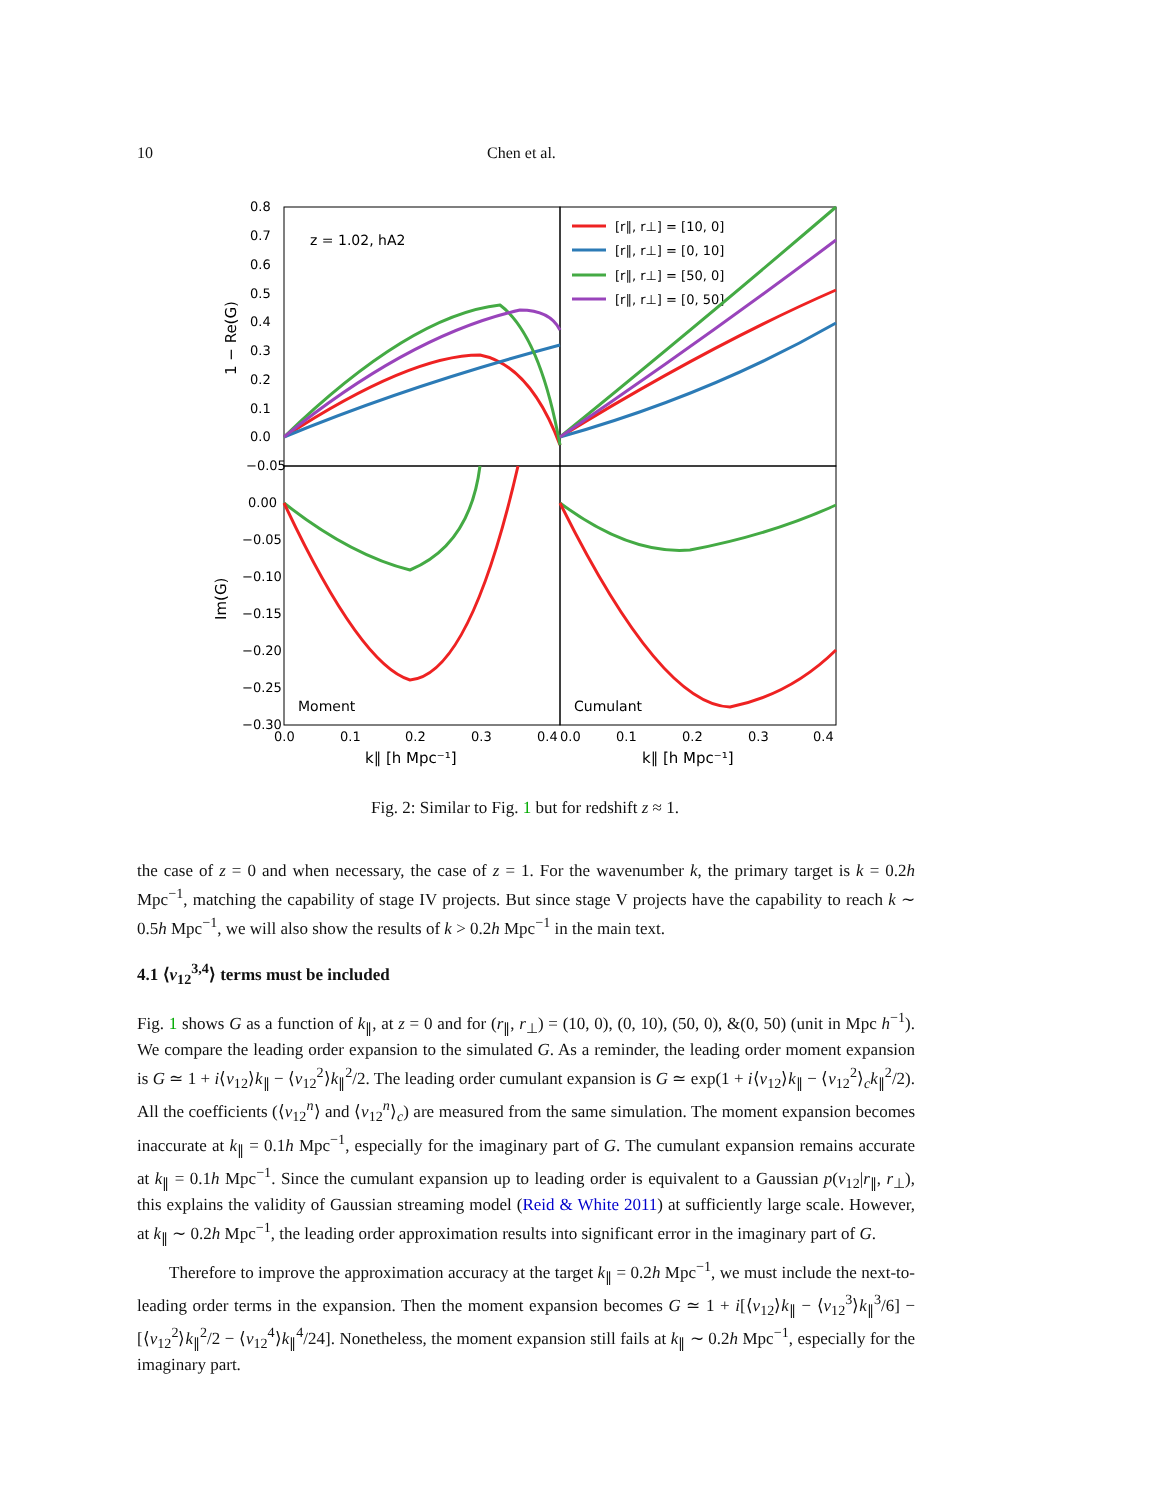10 Chen et al.
0.8
0.7
0.6
0.5
0.4
0.3
0.2
0.1
0.0
−0.05
0.00
−0.05
−0.10
−0.15
−0.20
−0.25
−0.30
0.0
0.1
0.2
0.3
0.4
0.0
0.1
0.2
0.3
0.4
k∥ [h Mpc⁻¹]
k∥ [h Mpc⁻¹]
z = 1.02, hA2
Moment
Cumulant
1 − Re(G)
Im(G)
[r∥, r⊥] = [10, 0]
[r∥, r⊥] = [0, 10]
[r∥, r⊥] = [50, 0]
[r∥, r⊥] = [0, 50]
Fig. 2: Similar to Fig. 1 but for redshift z ≈ 1.
the case of z = 0 and when necessary, the case of z = 1. For the wavenumber k, the primary target is k = 0.2h Mpc<sup>−1</sup>, matching the capability of stage IV projects. But since stage V projects have the capability to reach k ∼ 0.5h Mpc<sup>−1</sup>, we will also show the results of k > 0.2h Mpc<sup>−1</sup> in the main text.
4.1 ⟨v<sub>12</sub><sup>3,4</sup>⟩ terms must be included
Fig. 1 shows G as a function of k<sub>∥</sub>, at z = 0 and for (r<sub>∥</sub>, r<sub>⊥</sub>) = (10, 0), (0, 10), (50, 0), &(0, 50) (unit in Mpc h<sup>−1</sup>). We compare the leading order expansion to the simulated G. As a reminder, the leading order moment expansion is G ≃ 1 + i⟨v<sub>12</sub>⟩k<sub>∥</sub> − ⟨v<sub>12</sub><sup>2</sup>⟩k<sub>∥</sub><sup>2</sup>/2. The leading order cumulant expansion is G ≃ exp(1 + i⟨v<sub>12</sub>⟩k<sub>∥</sub> − ⟨v<sub>12</sub><sup>2</sup>⟩<sub>c</sub>k<sub>∥</sub><sup>2</sup>/2). All the coefficients (⟨v<sub>12</sub><sup>n</sup>⟩ and ⟨v<sub>12</sub><sup>n</sup>⟩<sub>c</sub>) are measured from the same simulation. The moment expansion becomes inaccurate at k<sub>∥</sub> = 0.1h Mpc<sup>−1</sup>, especially for the imaginary part of G. The cumulant expansion remains accurate at k<sub>∥</sub> = 0.1h Mpc<sup>−1</sup>. Since the cumulant expansion up to leading order is equivalent to a Gaussian p(v<sub>12</sub>|r<sub>∥</sub>, r<sub>⊥</sub>), this explains the validity of Gaussian streaming model (Reid & White 2011) at sufficiently large scale. However, at k<sub>∥</sub> ∼ 0.2h Mpc<sup>−1</sup>, the leading order approximation results into significant error in the imaginary part of G.
Therefore to improve the approximation accuracy at the target k<sub>∥</sub> = 0.2h Mpc<sup>−1</sup>, we must include the next-to-leading order terms in the expansion. Then the moment expansion becomes G ≃ 1 + i[⟨v<sub>12</sub>⟩k<sub>∥</sub> − ⟨v<sub>12</sub><sup>3</sup>⟩k<sub>∥</sub><sup>3</sup>/6] − [⟨v<sub>12</sub><sup>2</sup>⟩k<sub>∥</sub><sup>2</sup>/2 − ⟨v<sub>12</sub><sup>4</sup>⟩k<sub>∥</sub><sup>4</sup>/24]. Nonetheless, the moment expansion still fails at k<sub>∥</sub> ∼ 0.2h Mpc<sup>−1</sup>, especially for the imaginary part.